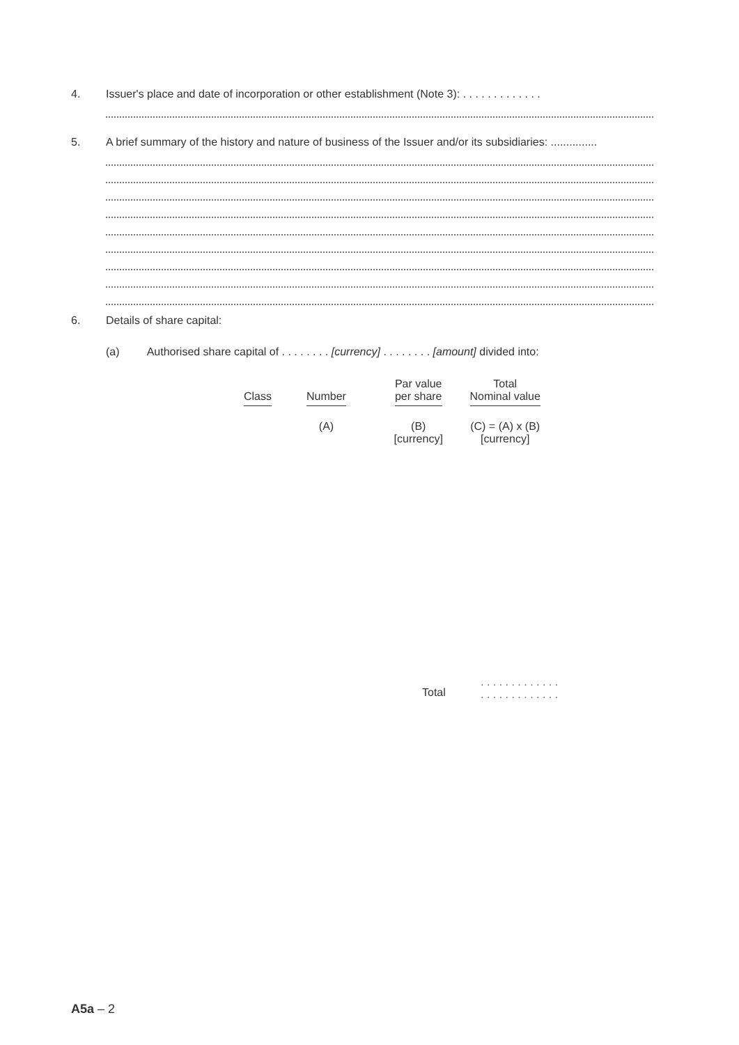4. Issuer's place and date of incorporation or other establishment (Note 3): . . . . . . . . . . . . .
5. A brief summary of the history and nature of business of the Issuer and/or its subsidiaries: ...............
6. Details of share capital:
(a) Authorised share capital of . . . . . . . . [currency] . . . . . . . . [amount] divided into:
| Class | Number | Par value per share | Total Nominal value |
| | (A) | (B) [currency] | (C) = (A) x (B) [currency] |
Total
. . . . . . . . . . . . .
. . . . . . . . . . . . .
A5a – 2